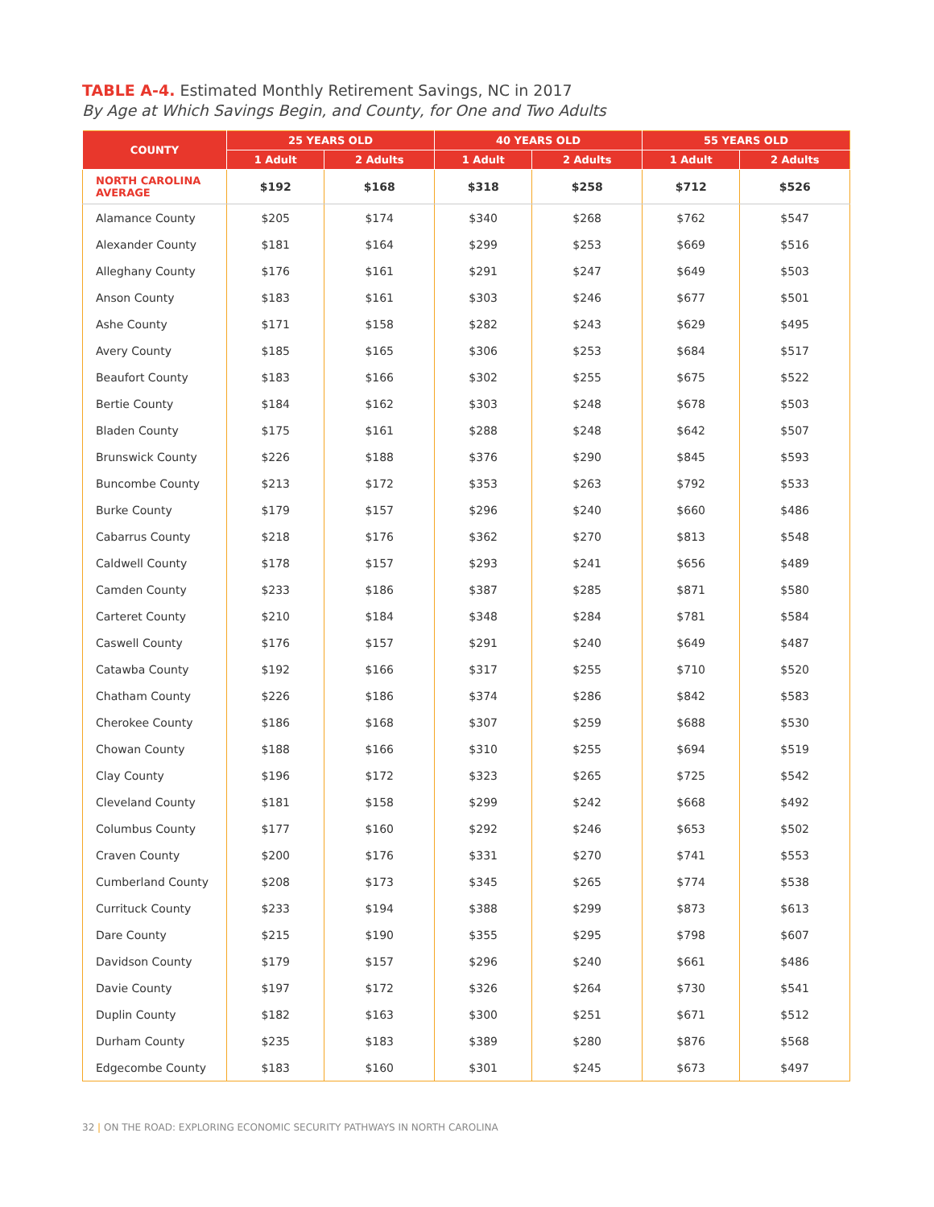TABLE A-4. Estimated Monthly Retirement Savings, NC in 2017
By Age at Which Savings Begin, and County, for One and Two Adults
| COUNTY | 25 YEARS OLD | | 40 YEARS OLD | | 55 YEARS OLD | |
| --- | --- | --- | --- | --- | --- | --- |
| | 1 Adult | 2 Adults | 1 Adult | 2 Adults | 1 Adult | 2 Adults |
| NORTH CAROLINA AVERAGE | $192 | $168 | $318 | $258 | $712 | $526 |
| Alamance County | $205 | $174 | $340 | $268 | $762 | $547 |
| Alexander County | $181 | $164 | $299 | $253 | $669 | $516 |
| Alleghany County | $176 | $161 | $291 | $247 | $649 | $503 |
| Anson County | $183 | $161 | $303 | $246 | $677 | $501 |
| Ashe County | $171 | $158 | $282 | $243 | $629 | $495 |
| Avery County | $185 | $165 | $306 | $253 | $684 | $517 |
| Beaufort County | $183 | $166 | $302 | $255 | $675 | $522 |
| Bertie County | $184 | $162 | $303 | $248 | $678 | $503 |
| Bladen County | $175 | $161 | $288 | $248 | $642 | $507 |
| Brunswick County | $226 | $188 | $376 | $290 | $845 | $593 |
| Buncombe County | $213 | $172 | $353 | $263 | $792 | $533 |
| Burke County | $179 | $157 | $296 | $240 | $660 | $486 |
| Cabarrus County | $218 | $176 | $362 | $270 | $813 | $548 |
| Caldwell County | $178 | $157 | $293 | $241 | $656 | $489 |
| Camden County | $233 | $186 | $387 | $285 | $871 | $580 |
| Carteret County | $210 | $184 | $348 | $284 | $781 | $584 |
| Caswell County | $176 | $157 | $291 | $240 | $649 | $487 |
| Catawba County | $192 | $166 | $317 | $255 | $710 | $520 |
| Chatham County | $226 | $186 | $374 | $286 | $842 | $583 |
| Cherokee County | $186 | $168 | $307 | $259 | $688 | $530 |
| Chowan County | $188 | $166 | $310 | $255 | $694 | $519 |
| Clay County | $196 | $172 | $323 | $265 | $725 | $542 |
| Cleveland County | $181 | $158 | $299 | $242 | $668 | $492 |
| Columbus County | $177 | $160 | $292 | $246 | $653 | $502 |
| Craven County | $200 | $176 | $331 | $270 | $741 | $553 |
| Cumberland County | $208 | $173 | $345 | $265 | $774 | $538 |
| Currituck County | $233 | $194 | $388 | $299 | $873 | $613 |
| Dare County | $215 | $190 | $355 | $295 | $798 | $607 |
| Davidson County | $179 | $157 | $296 | $240 | $661 | $486 |
| Davie County | $197 | $172 | $326 | $264 | $730 | $541 |
| Duplin County | $182 | $163 | $300 | $251 | $671 | $512 |
| Durham County | $235 | $183 | $389 | $280 | $876 | $568 |
| Edgecombe County | $183 | $160 | $301 | $245 | $673 | $497 |
32 | ON THE ROAD: EXPLORING ECONOMIC SECURITY PATHWAYS IN NORTH CAROLINA